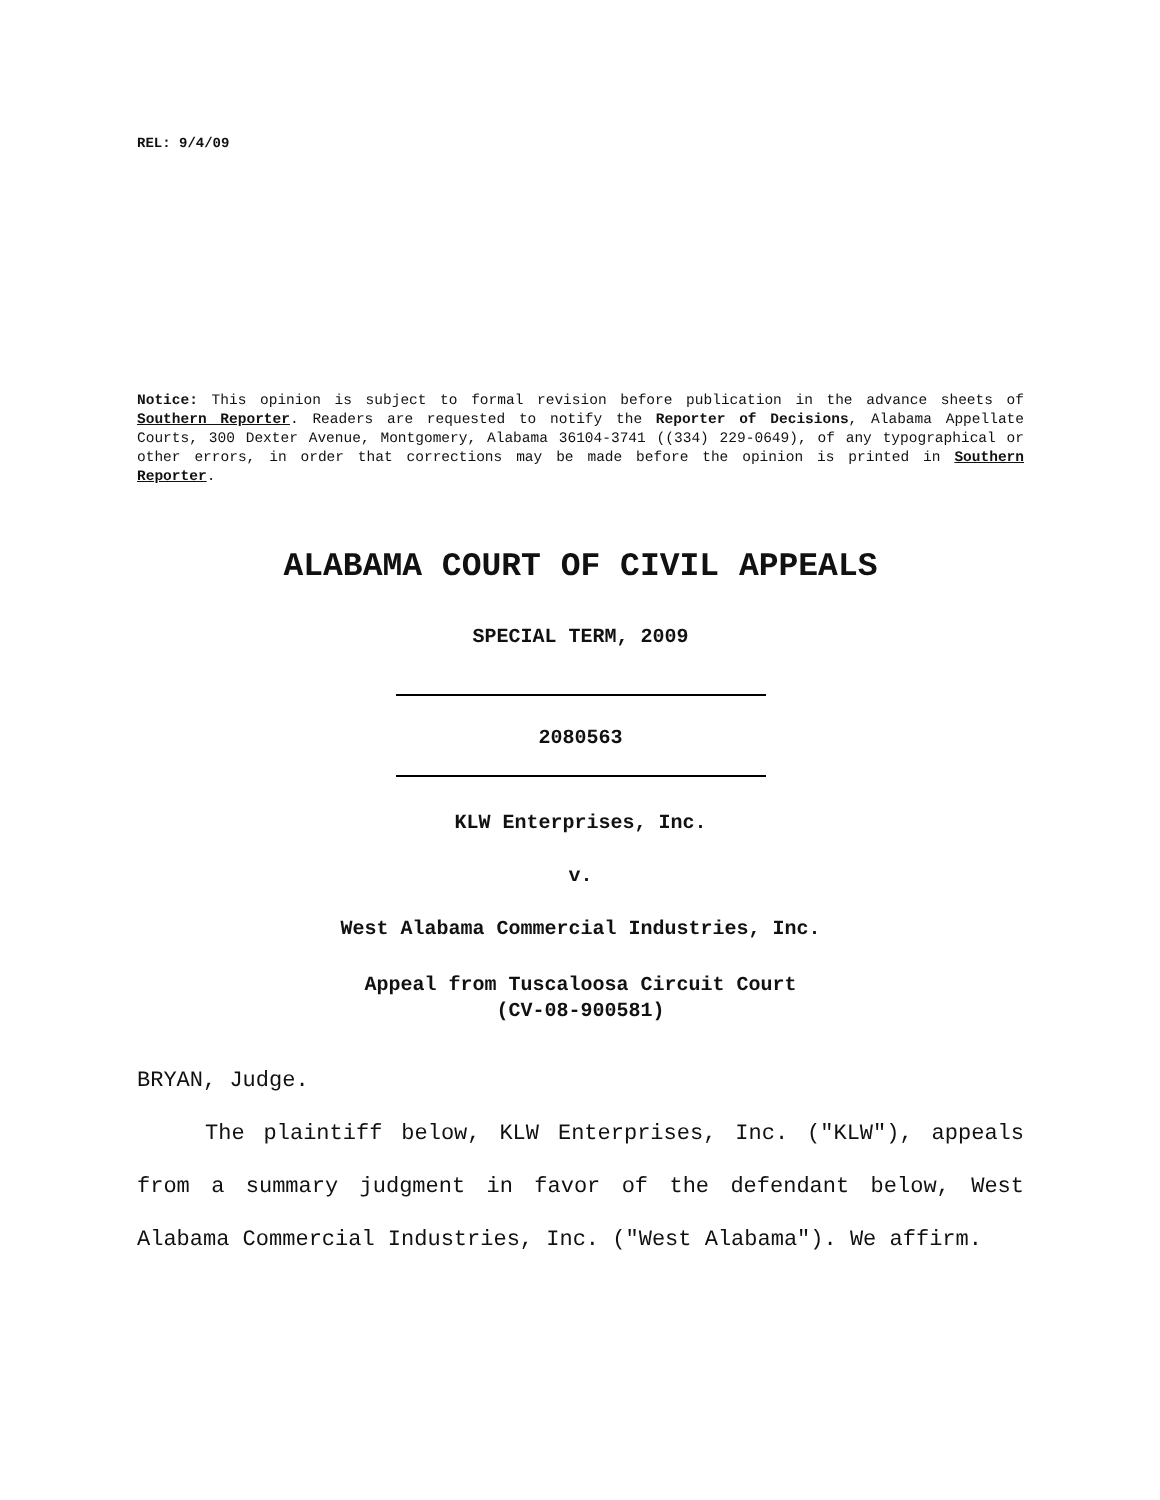REL: 9/4/09
Notice: This opinion is subject to formal revision before publication in the advance sheets of Southern Reporter. Readers are requested to notify the Reporter of Decisions, Alabama Appellate Courts, 300 Dexter Avenue, Montgomery, Alabama 36104-3741 ((334) 229-0649), of any typographical or other errors, in order that corrections may be made before the opinion is printed in Southern Reporter.
ALABAMA COURT OF CIVIL APPEALS
SPECIAL TERM, 2009
2080563
KLW Enterprises, Inc.
v.
West Alabama Commercial Industries, Inc.
Appeal from Tuscaloosa Circuit Court
(CV-08-900581)
BRYAN, Judge.
The plaintiff below, KLW Enterprises, Inc. ("KLW"), appeals from a summary judgment in favor of the defendant below, West Alabama Commercial Industries, Inc. ("West Alabama"). We affirm.